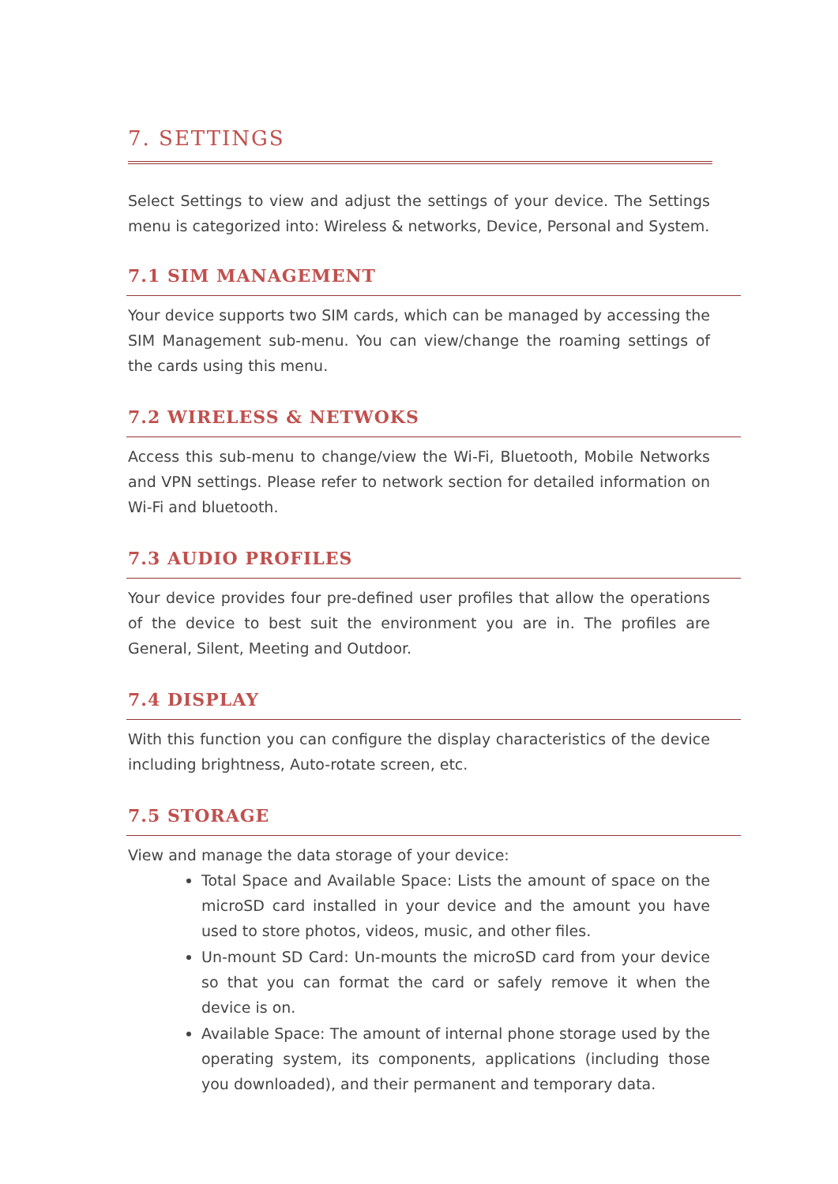7. SETTINGS
Select Settings to view and adjust the settings of your device. The Settings menu is categorized into: Wireless & networks, Device, Personal and System.
7.1 SIM MANAGEMENT
Your device supports two SIM cards, which can be managed by accessing the SIM Management sub-menu. You can view/change the roaming settings of the cards using this menu.
7.2 WIRELESS & NETWOKS
Access this sub-menu to change/view the Wi-Fi, Bluetooth, Mobile Networks and VPN settings. Please refer to network section for detailed information on Wi-Fi and bluetooth.
7.3 AUDIO PROFILES
Your device provides four pre-defined user profiles that allow the operations of the device to best suit the environment you are in. The profiles are General, Silent, Meeting and Outdoor.
7.4 DISPLAY
With this function you can configure the display characteristics of the device including brightness, Auto-rotate screen, etc.
7.5 STORAGE
View and manage the data storage of your device:
Total Space and Available Space: Lists the amount of space on the microSD card installed in your device and the amount you have used to store photos, videos, music, and other files.
Un-mount SD Card: Un-mounts the microSD card from your device so that you can format the card or safely remove it when the device is on.
Available Space: The amount of internal phone storage used by the operating system, its components, applications (including those you downloaded), and their permanent and temporary data.